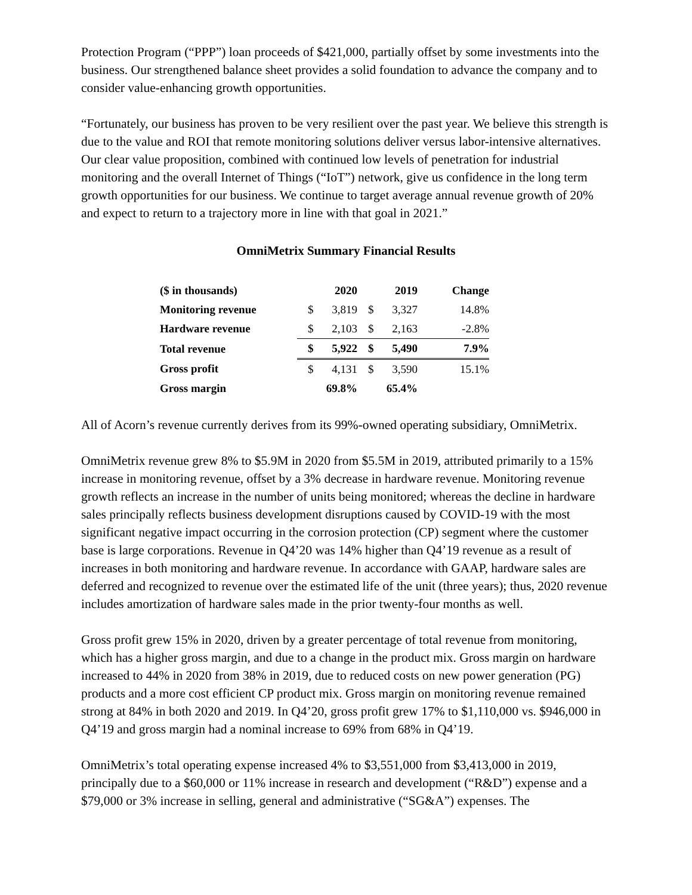Protection Program (“PPP”) loan proceeds of $421,000, partially offset by some investments into the business. Our strengthened balance sheet provides a solid foundation to advance the company and to consider value-enhancing growth opportunities.
“Fortunately, our business has proven to be very resilient over the past year. We believe this strength is due to the value and ROI that remote monitoring solutions deliver versus labor-intensive alternatives. Our clear value proposition, combined with continued low levels of penetration for industrial monitoring and the overall Internet of Things (“IoT”) network, give us confidence in the long term growth opportunities for our business. We continue to target average annual revenue growth of 20% and expect to return to a trajectory more in line with that goal in 2021.”
OmniMetrix Summary Financial Results
| ($ in thousands) | | 2020 | | 2019 | Change |
| --- | --- | --- | --- | --- | --- |
| Monitoring revenue | $ | 3,819 | $ | 3,327 | 14.8% |
| Hardware revenue | $ | 2,103 | $ | 2,163 | -2.8% |
| Total revenue | $ | 5,922 | $ | 5,490 | 7.9% |
| Gross profit | $ | 4,131 | $ | 3,590 | 15.1% |
| Gross margin | | 69.8% | | 65.4% | |
All of Acorn’s revenue currently derives from its 99%-owned operating subsidiary, OmniMetrix.
OmniMetrix revenue grew 8% to $5.9M in 2020 from $5.5M in 2019, attributed primarily to a 15% increase in monitoring revenue, offset by a 3% decrease in hardware revenue. Monitoring revenue growth reflects an increase in the number of units being monitored; whereas the decline in hardware sales principally reflects business development disruptions caused by COVID-19 with the most significant negative impact occurring in the corrosion protection (CP) segment where the customer base is large corporations. Revenue in Q4’20 was 14% higher than Q4’19 revenue as a result of increases in both monitoring and hardware revenue. In accordance with GAAP, hardware sales are deferred and recognized to revenue over the estimated life of the unit (three years); thus, 2020 revenue includes amortization of hardware sales made in the prior twenty-four months as well.
Gross profit grew 15% in 2020, driven by a greater percentage of total revenue from monitoring, which has a higher gross margin, and due to a change in the product mix. Gross margin on hardware increased to 44% in 2020 from 38% in 2019, due to reduced costs on new power generation (PG) products and a more cost efficient CP product mix. Gross margin on monitoring revenue remained strong at 84% in both 2020 and 2019. In Q4’20, gross profit grew 17% to $1,110,000 vs. $946,000 in Q4’19 and gross margin had a nominal increase to 69% from 68% in Q4’19.
OmniMetrix’s total operating expense increased 4% to $3,551,000 from $3,413,000 in 2019, principally due to a $60,000 or 11% increase in research and development (“R&D”) expense and a $79,000 or 3% increase in selling, general and administrative (“SG&A”) expenses. The